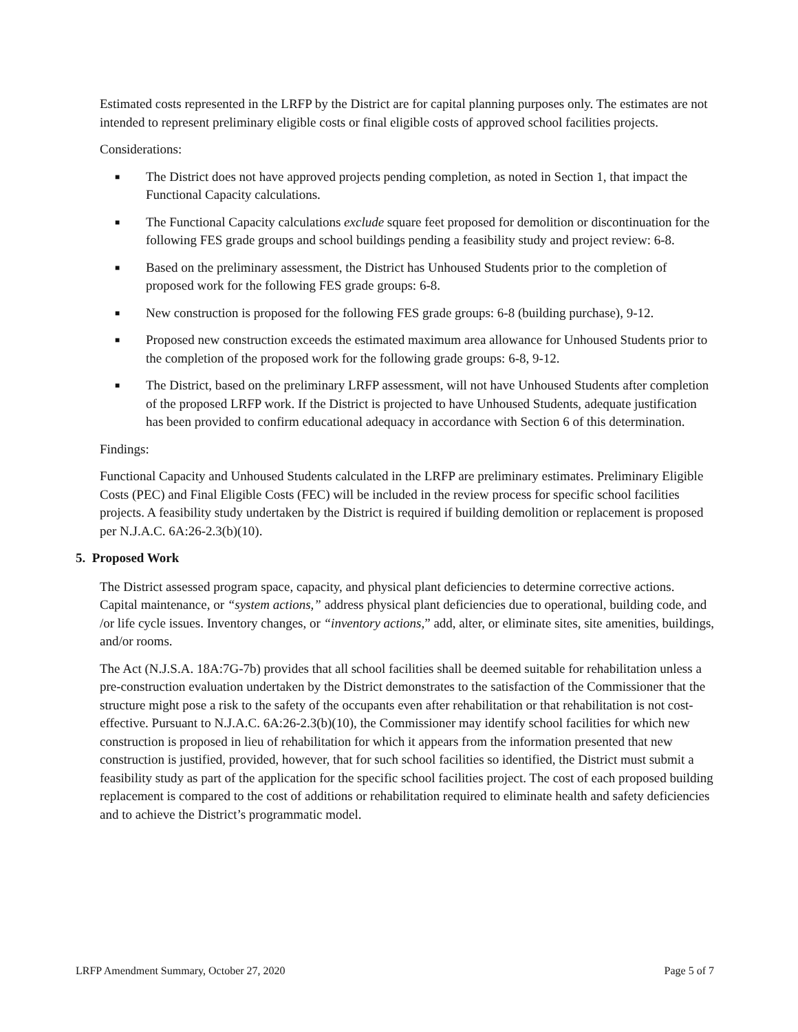Estimated costs represented in the LRFP by the District are for capital planning purposes only. The estimates are not intended to represent preliminary eligible costs or final eligible costs of approved school facilities projects.
Considerations:
■ The District does not have approved projects pending completion, as noted in Section 1, that impact the Functional Capacity calculations.
■ The Functional Capacity calculations exclude square feet proposed for demolition or discontinuation for the following FES grade groups and school buildings pending a feasibility study and project review: 6-8.
■ Based on the preliminary assessment, the District has Unhoused Students prior to the completion of proposed work for the following FES grade groups: 6-8.
■ New construction is proposed for the following FES grade groups: 6-8 (building purchase), 9-12.
■ Proposed new construction exceeds the estimated maximum area allowance for Unhoused Students prior to the completion of the proposed work for the following grade groups: 6-8, 9-12.
■ The District, based on the preliminary LRFP assessment, will not have Unhoused Students after completion of the proposed LRFP work. If the District is projected to have Unhoused Students, adequate justification has been provided to confirm educational adequacy in accordance with Section 6 of this determination.
Findings:
Functional Capacity and Unhoused Students calculated in the LRFP are preliminary estimates. Preliminary Eligible Costs (PEC) and Final Eligible Costs (FEC) will be included in the review process for specific school facilities projects. A feasibility study undertaken by the District is required if building demolition or replacement is proposed per N.J.A.C. 6A:26-2.3(b)(10).
5. Proposed Work
The District assessed program space, capacity, and physical plant deficiencies to determine corrective actions. Capital maintenance, or “system actions,” address physical plant deficiencies due to operational, building code, and /or life cycle issues. Inventory changes, or “inventory actions,” add, alter, or eliminate sites, site amenities, buildings, and/or rooms.
The Act (N.J.S.A. 18A:7G-7b) provides that all school facilities shall be deemed suitable for rehabilitation unless a pre-construction evaluation undertaken by the District demonstrates to the satisfaction of the Commissioner that the structure might pose a risk to the safety of the occupants even after rehabilitation or that rehabilitation is not cost-effective. Pursuant to N.J.A.C. 6A:26-2.3(b)(10), the Commissioner may identify school facilities for which new construction is proposed in lieu of rehabilitation for which it appears from the information presented that new construction is justified, provided, however, that for such school facilities so identified, the District must submit a feasibility study as part of the application for the specific school facilities project. The cost of each proposed building replacement is compared to the cost of additions or rehabilitation required to eliminate health and safety deficiencies and to achieve the District’s programmatic model.
LRFP Amendment Summary, October 27, 2020 Page 5 of 7